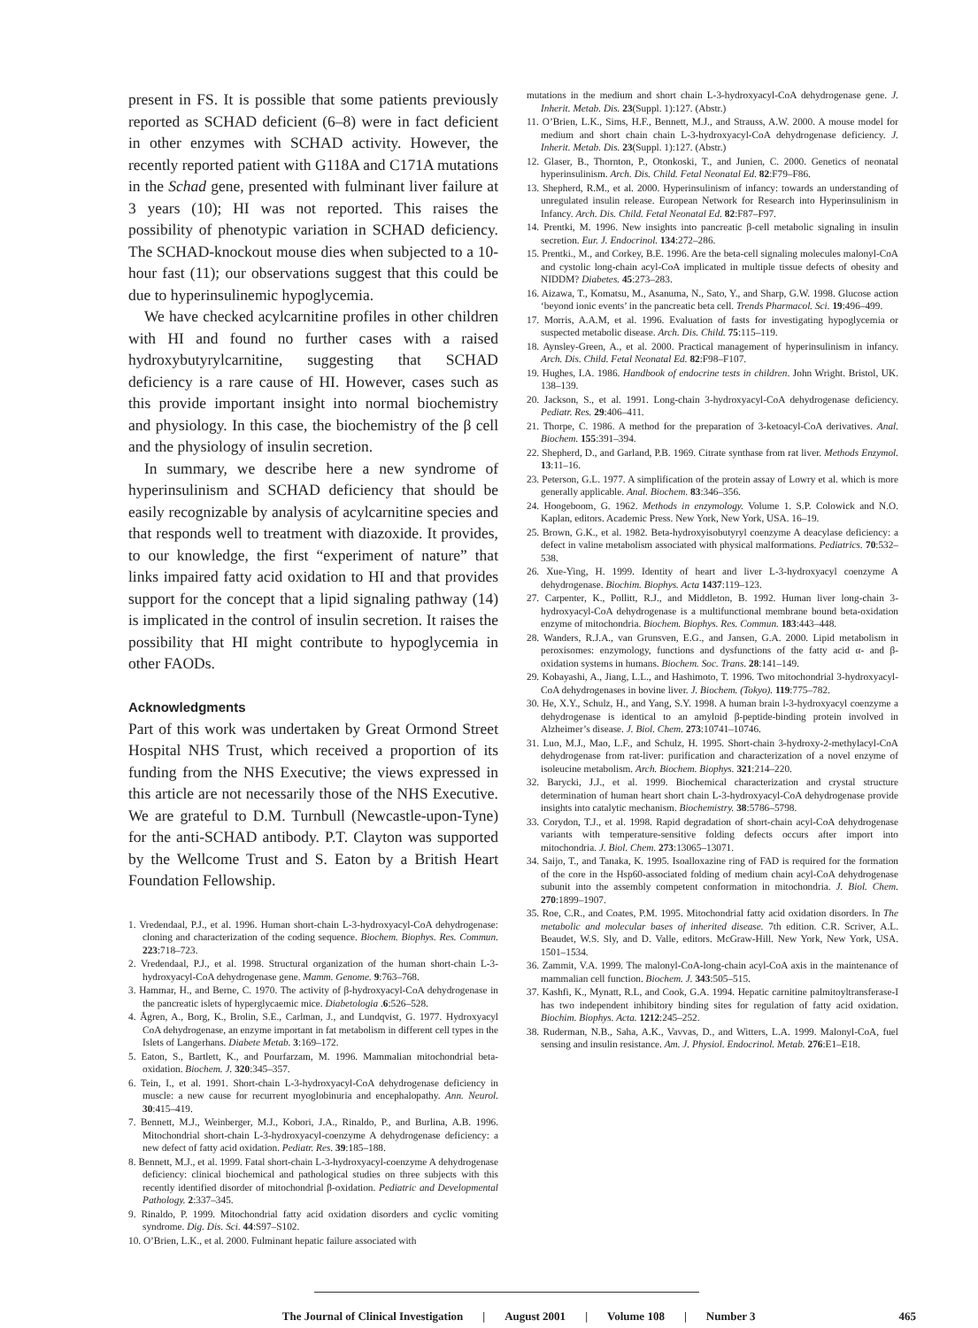present in FS. It is possible that some patients previously reported as SCHAD deficient (6–8) were in fact deficient in other enzymes with SCHAD activity. However, the recently reported patient with G118A and C171A mutations in the Schad gene, presented with fulminant liver failure at 3 years (10); HI was not reported. This raises the possibility of phenotypic variation in SCHAD deficiency. The SCHAD-knockout mouse dies when subjected to a 10-hour fast (11); our observations suggest that this could be due to hyperinsulinemic hypoglycemia.
We have checked acylcarnitine profiles in other children with HI and found no further cases with a raised hydroxybutyrylcarnitine, suggesting that SCHAD deficiency is a rare cause of HI. However, cases such as this provide important insight into normal biochemistry and physiology. In this case, the biochemistry of the β cell and the physiology of insulin secretion.
In summary, we describe here a new syndrome of hyperinsulinism and SCHAD deficiency that should be easily recognizable by analysis of acylcarnitine species and that responds well to treatment with diazoxide. It provides, to our knowledge, the first “experiment of nature” that links impaired fatty acid oxidation to HI and that provides support for the concept that a lipid signaling pathway (14) is implicated in the control of insulin secretion. It raises the possibility that HI might contribute to hypoglycemia in other FAODs.
Acknowledgments
Part of this work was undertaken by Great Ormond Street Hospital NHS Trust, which received a proportion of its funding from the NHS Executive; the views expressed in this article are not necessarily those of the NHS Executive. We are grateful to D.M. Turnbull (Newcastle-upon-Tyne) for the anti-SCHAD antibody. P.T. Clayton was supported by the Wellcome Trust and S. Eaton by a British Heart Foundation Fellowship.
1. Vredendaal, P.J., et al. 1996. Human short-chain L-3-hydroxyacyl-CoA dehydrogenase: cloning and characterization of the coding sequence. Biochem. Biophys. Res. Commun. 223:718–723.
2. Vredendaal, P.J., et al. 1998. Structural organization of the human short-chain L-3-hydroxyacyl-CoA dehydrogenase gene. Mamm. Genome. 9:763–768.
3. Hammar, H., and Berne, C. 1970. The activity of β-hydroxyacyl-CoA dehydrogenase in the pancreatic islets of hyperglycaemic mice. Diabetologia .6:526–528.
4. Ågren, A., Borg, K., Brolin, S.E., Carlman, J., and Lundqvist, G. 1977. Hydroxyacyl CoA dehydrogenase, an enzyme important in fat metabolism in different cell types in the Islets of Langerhans. Diabete Metab. 3:169–172.
5. Eaton, S., Bartlett, K., and Pourfarzam, M. 1996. Mammalian mitochondrial beta-oxidation. Biochem. J. 320:345–357.
6. Tein, I., et al. 1991. Short-chain L-3-hydroxyacyl-CoA dehydrogenase deficiency in muscle: a new cause for recurrent myoglobinuria and encephalopathy. Ann. Neurol. 30:415–419.
7. Bennett, M.J., Weinberger, M.J., Kobori, J.A., Rinaldo, P., and Burlina, A.B. 1996. Mitochondrial short-chain L-3-hydroxyacyl-coenzyme A dehydrogenase deficiency: a new defect of fatty acid oxidation. Pediatr. Res. 39:185–188.
8. Bennett, M.J., et al. 1999. Fatal short-chain L-3-hydroxyacyl-coenzyme A dehydrogenase deficiency: clinical biochemical and pathological studies on three subjects with this recently identified disorder of mitochondrial β-oxidation. Pediatric and Developmental Pathology. 2:337–345.
9. Rinaldo, P. 1999. Mitochondrial fatty acid oxidation disorders and cyclic vomiting syndrome. Dig. Dis. Sci. 44:S97–S102.
10. O’Brien, L.K., et al. 2000. Fulminant hepatic failure associated with
mutations in the medium and short chain L-3-hydroxyacyl-CoA dehydrogenase gene. J. Inherit. Metab. Dis. 23(Suppl. 1):127. (Abstr.)
11. O’Brien, L.K., Sims, H.F., Bennett, M.J., and Strauss, A.W. 2000. A mouse model for medium and short chain chain L-3-hydroxyacyl-CoA dehydrogenase deficiency. J. Inherit. Metab. Dis. 23(Suppl. 1):127. (Abstr.)
12. Glaser, B., Thornton, P., Otonkoski, T., and Junien, C. 2000. Genetics of neonatal hyperinsulinism. Arch. Dis. Child. Fetal Neonatal Ed. 82:F79–F86.
13. Shepherd, R.M., et al. 2000. Hyperinsulinism of infancy: towards an understanding of unregulated insulin release. European Network for Research into Hyperinsulinism in Infancy. Arch. Dis. Child. Fetal Neonatal Ed. 82:F87–F97.
14. Prentki, M. 1996. New insights into pancreatic β-cell metabolic signaling in insulin secretion. Eur. J. Endocrinol. 134:272–286.
15. Prentki., M., and Corkey, B.E. 1996. Are the beta-cell signaling molecules malonyl-CoA and cystolic long-chain acyl-CoA implicated in multiple tissue defects of obesity and NIDDM? Diabetes. 45:273–283.
16. Aizawa, T., Komatsu, M., Asanuma, N., Sato, Y., and Sharp, G.W. 1998. Glucose action ‘beyond ionic events’ in the pancreatic beta cell. Trends Pharmacol. Sci. 19:496–499.
17. Morris, A.A.M, et al. 1996. Evaluation of fasts for investigating hypoglycemia or suspected metabolic disease. Arch. Dis. Child. 75:115–119.
18. Aynsley-Green, A., et al. 2000. Practical management of hyperinsulinism in infancy. Arch. Dis. Child. Fetal Neonatal Ed. 82:F98–F107.
19. Hughes, I.A. 1986. Handbook of endocrine tests in children. John Wright. Bristol, UK. 138–139.
20. Jackson, S., et al. 1991. Long-chain 3-hydroxyacyl-CoA dehydrogenase deficiency. Pediatr. Res. 29:406–411.
21. Thorpe, C. 1986. A method for the preparation of 3-ketoacyl-CoA derivatives. Anal. Biochem. 155:391–394.
22. Shepherd, D., and Garland, P.B. 1969. Citrate synthase from rat liver. Methods Enzymol. 13:11–16.
23. Peterson, G.L. 1977. A simplification of the protein assay of Lowry et al. which is more generally applicable. Anal. Biochem. 83:346–356.
24. Hoogeboom, G. 1962. Methods in enzymology. Volume 1. S.P. Colowick and N.O. Kaplan, editors. Academic Press. New York, New York, USA. 16–19.
25. Brown, G.K., et al. 1982. Beta-hydroxyisobutyryl coenzyme A deacylase deficiency: a defect in valine metabolism associated with physical malformations. Pediatrics. 70:532–538.
26. Xue-Ying, H. 1999. Identity of heart and liver L-3-hydroxyacyl coenzyme A dehydrogenase. Biochim. Biophys. Acta 1437:119–123.
27. Carpenter, K., Pollitt, R.J., and Middleton, B. 1992. Human liver long-chain 3-hydroxyacyl-CoA dehydrogenase is a multifunctional membrane bound beta-oxidation enzyme of mitochondria. Biochem. Biophys. Res. Commun. 183:443–448.
28. Wanders, R.J.A., van Grunsven, E.G., and Jansen, G.A. 2000. Lipid metabolism in peroxisomes: enzymology, functions and dysfunctions of the fatty acid α- and β-oxidation systems in humans. Biochem. Soc. Trans. 28:141–149.
29. Kobayashi, A., Jiang, L.L., and Hashimoto, T. 1996. Two mitochondrial 3-hydroxyacyl-CoA dehydrogenases in bovine liver. J. Biochem. (Tokyo). 119:775–782.
30. He, X.Y., Schulz, H., and Yang, S.Y. 1998. A human brain l-3-hydroxyacyl coenzyme a dehydrogenase is identical to an amyloid β-peptide-binding protein involved in Alzheimer’s disease. J. Biol. Chem. 273:10741–10746.
31. Luo, M.J., Mao, L.F., and Schulz, H. 1995. Short-chain 3-hydroxy-2-methylacyl-CoA dehydrogenase from rat-liver: purification and characterization of a novel enzyme of isoleucine metabolism. Arch. Biochem. Biophys. 321:214–220.
32. Barycki, J.J., et al. 1999. Biochemical characterization and crystal structure determination of human heart short chain L-3-hydroxyacyl-CoA dehydrogenase provide insights into catalytic mechanism. Biochemistry. 38:5786–5798.
33. Corydon, T.J., et al. 1998. Rapid degradation of short-chain acyl-CoA dehydrogenase variants with temperature-sensitive folding defects occurs after import into mitochondria. J. Biol. Chem. 273:13065–13071.
34. Saijo, T., and Tanaka, K. 1995. Isoalloxazine ring of FAD is required for the formation of the core in the Hsp60-associated folding of medium chain acyl-CoA dehydrogenase subunit into the assembly competent conformation in mitochondria. J. Biol. Chem. 270:1899–1907.
35. Roe, C.R., and Coates, P.M. 1995. Mitochondrial fatty acid oxidation disorders. In The metabolic and molecular bases of inherited disease. 7th edition. C.R. Scriver, A.L. Beaudet, W.S. Sly, and D. Valle, editors. McGraw-Hill. New York, New York, USA. 1501–1534.
36. Zammit, V.A. 1999. The malonyl-CoA-long-chain acyl-CoA axis in the maintenance of mammalian cell function. Biochem. J. 343:505–515.
37. Kashfi, K., Mynatt, R.L, and Cook, G.A. 1994. Hepatic carnitine palmitoyltransferase-I has two independent inhibitory binding sites for regulation of fatty acid oxidation. Biochim. Biophys. Acta. 1212:245–252.
38. Ruderman, N.B., Saha, A.K., Vavvas, D., and Witters, L.A. 1999. Malonyl-CoA, fuel sensing and insulin resistance. Am. J. Physiol. Endocrinol. Metab. 276:E1–E18.
The Journal of Clinical Investigation | August 2001 | Volume 108 | Number 3 465